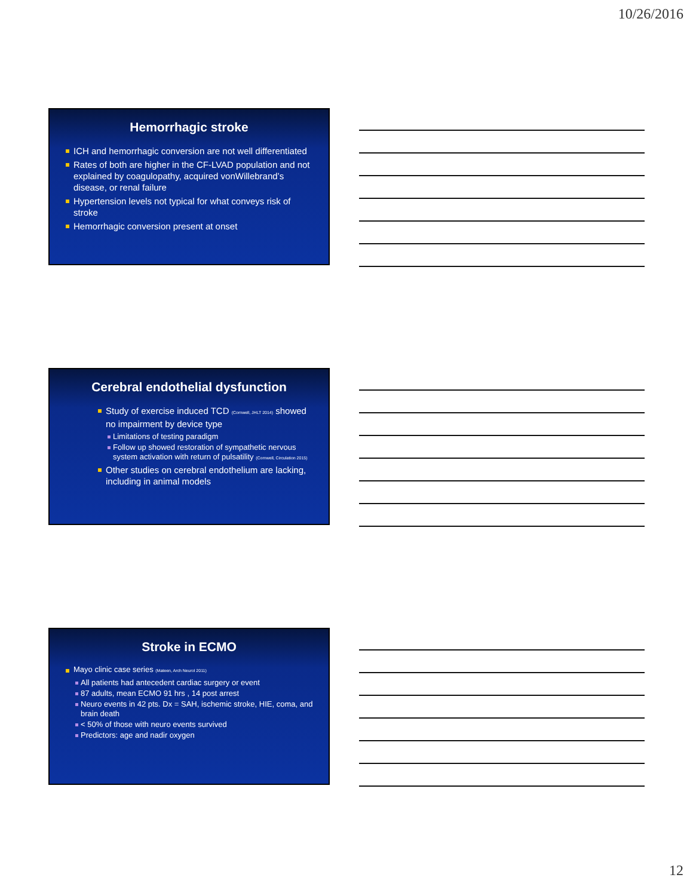10/26/2016
Hemorrhagic stroke
ICH and hemorrhagic conversion are not well differentiated
Rates of both are higher in the CF-LVAD population and not explained by coagulopathy, acquired vonWillebrand’s disease, or renal failure
Hypertension levels not typical for what conveys risk of stroke
Hemorrhagic conversion present at onset
Cerebral endothelial dysfunction
Study of exercise induced TCD (Cornwell, JHLT 2014) showed no impairment by device type
Limitations of testing paradigm
Follow up showed restoration of sympathetic nervous system activation with return of pulsatility (Cornwell, Circulation 2015)
Other studies on cerebral endothelium are lacking, including in animal models
Stroke in ECMO
Mayo clinic case series (Mateen, Arch Neurol 2011)
All patients had antecedent cardiac surgery or event
87 adults, mean ECMO 91 hrs , 14 post arrest
Neuro events in 42 pts. Dx = SAH, ischemic stroke, HIE, coma, and brain death
< 50% of those with neuro events survived
Predictors: age and nadir oxygen
12